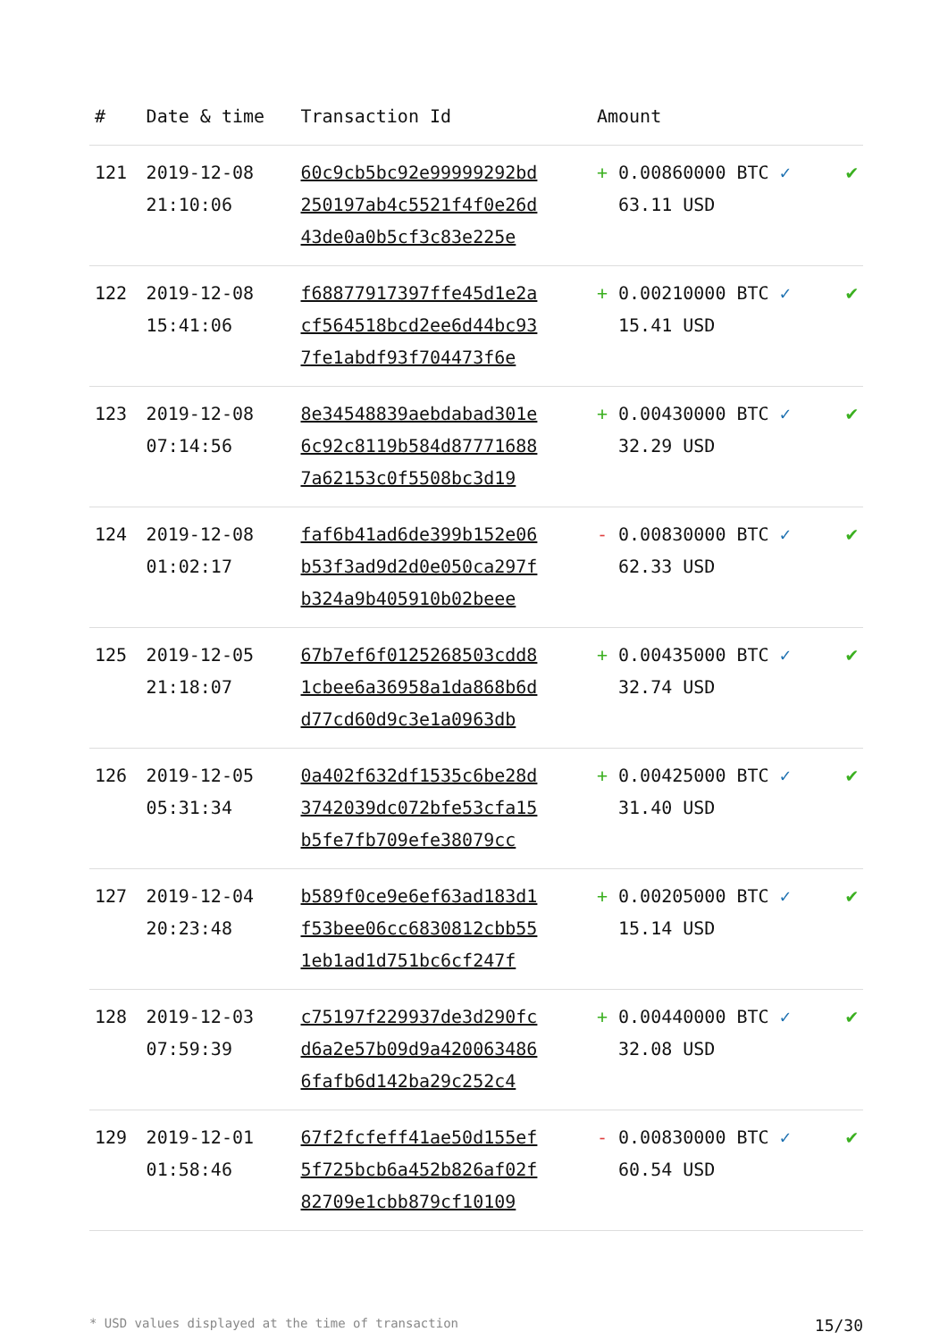| # | Date & time | Transaction Id | Amount | |
| --- | --- | --- | --- | --- |
| 121 | 2019-12-08 21:10:06 | 60c9cb5bc92e99999292bd 250197ab4c5521f4f0e26d 43de0a0b5cf3c83e225e | + 0.00860000 BTC ✓ 63.11 USD | ✔ |
| 122 | 2019-12-08 15:41:06 | f68877917397ffe45d1e2a cf564518bcd2ee6d44bc93 7fe1abdf93f704473f6e | + 0.00210000 BTC ✓ 15.41 USD | ✔ |
| 123 | 2019-12-08 07:14:56 | 8e34548839aebdabad301e 6c92c8119b584d87771688 7a62153c0f5508bc3d19 | + 0.00430000 BTC ✓ 32.29 USD | ✔ |
| 124 | 2019-12-08 01:02:17 | faf6b41ad6de399b152e06 b53f3ad9d2d0e050ca297f b324a9b405910b02beee | - 0.00830000 BTC ✓ 62.33 USD | ✔ |
| 125 | 2019-12-05 21:18:07 | 67b7ef6f0125268503cdd8 1cbee6a36958a1da868b6d d77cd60d9c3e1a0963db | + 0.00435000 BTC ✓ 32.74 USD | ✔ |
| 126 | 2019-12-05 05:31:34 | 0a402f632df1535c6be28d 3742039dc072bfe53cfa15 b5fe7fb709efe38079cc | + 0.00425000 BTC ✓ 31.40 USD | ✔ |
| 127 | 2019-12-04 20:23:48 | b589f0ce9e6ef63ad183d1 f53bee06cc6830812cbb55 1eb1ad1d751bc6cf247f | + 0.00205000 BTC ✓ 15.14 USD | ✔ |
| 128 | 2019-12-03 07:59:39 | c75197f229937de3d290fc d6a2e57b09d9a420063486 6fafb6d142ba29c252c4 | + 0.00440000 BTC ✓ 32.08 USD | ✔ |
| 129 | 2019-12-01 01:58:46 | 67f2fcfeff41ae50d155ef 5f725bcb6a452b826af02f 82709e1cbb879cf10109 | - 0.00830000 BTC ✓ 60.54 USD | ✔ |
* USD values displayed at the time of transaction 15/30